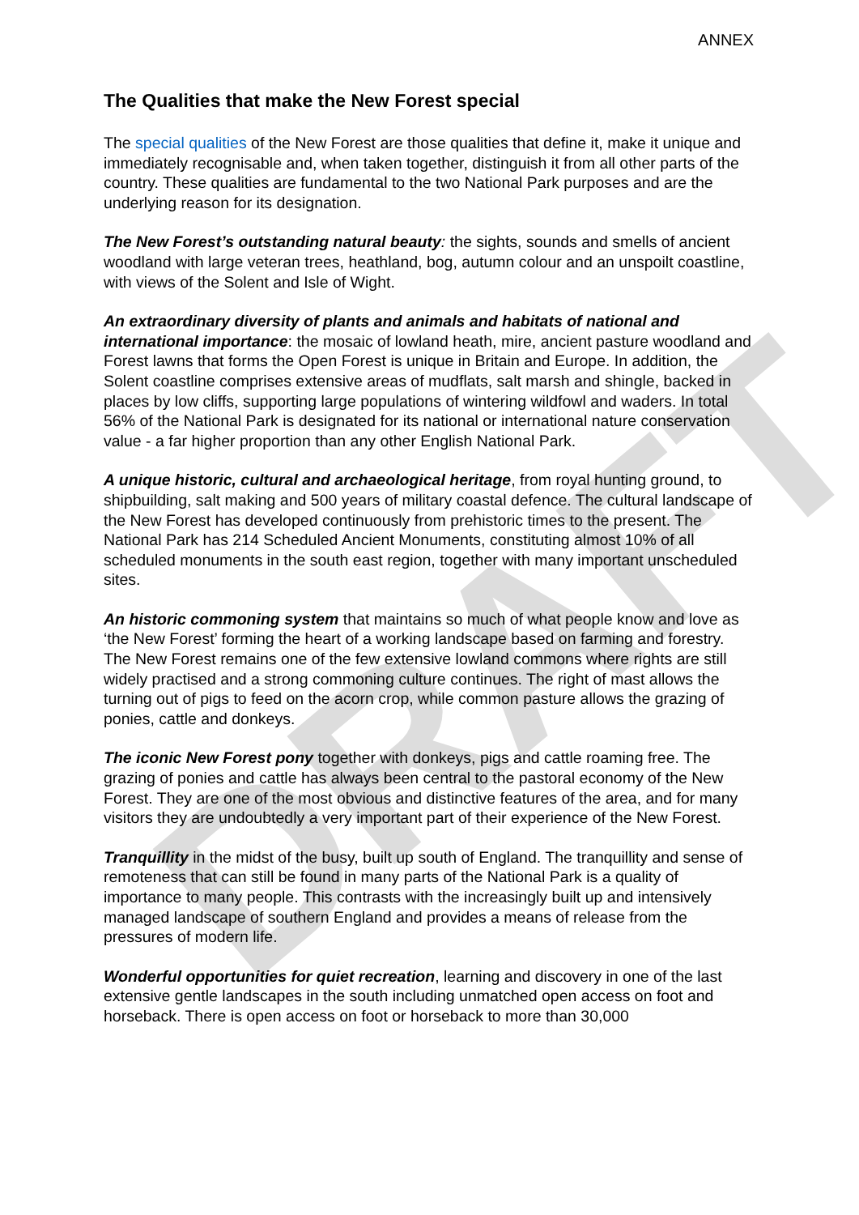DRAFT
ANNEX
The Qualities that make the New Forest special
The special qualities of the New Forest are those qualities that define it, make it unique and immediately recognisable and, when taken together, distinguish it from all other parts of the country. These qualities are fundamental to the two National Park purposes and are the underlying reason for its designation.
The New Forest’s outstanding natural beauty: the sights, sounds and smells of ancient woodland with large veteran trees, heathland, bog, autumn colour and an unspoilt coastline, with views of the Solent and Isle of Wight.
An extraordinary diversity of plants and animals and habitats of national and international importance: the mosaic of lowland heath, mire, ancient pasture woodland and Forest lawns that forms the Open Forest is unique in Britain and Europe. In addition, the Solent coastline comprises extensive areas of mudflats, salt marsh and shingle, backed in places by low cliffs, supporting large populations of wintering wildfowl and waders. In total 56% of the National Park is designated for its national or international nature conservation value - a far higher proportion than any other English National Park.
A unique historic, cultural and archaeological heritage, from royal hunting ground, to shipbuilding, salt making and 500 years of military coastal defence. The cultural landscape of the New Forest has developed continuously from prehistoric times to the present. The National Park has 214 Scheduled Ancient Monuments, constituting almost 10% of all scheduled monuments in the south east region, together with many important unscheduled sites.
An historic commoning system that maintains so much of what people know and love as ‘the New Forest’ forming the heart of a working landscape based on farming and forestry. The New Forest remains one of the few extensive lowland commons where rights are still widely practised and a strong commoning culture continues. The right of mast allows the turning out of pigs to feed on the acorn crop, while common pasture allows the grazing of ponies, cattle and donkeys.
The iconic New Forest pony together with donkeys, pigs and cattle roaming free. The grazing of ponies and cattle has always been central to the pastoral economy of the New Forest. They are one of the most obvious and distinctive features of the area, and for many visitors they are undoubtedly a very important part of their experience of the New Forest.
Tranquillity in the midst of the busy, built up south of England. The tranquillity and sense of remoteness that can still be found in many parts of the National Park is a quality of importance to many people. This contrasts with the increasingly built up and intensively managed landscape of southern England and provides a means of release from the pressures of modern life.
Wonderful opportunities for quiet recreation, learning and discovery in one of the last extensive gentle landscapes in the south including unmatched open access on foot and horseback. There is open access on foot or horseback to more than 30,000